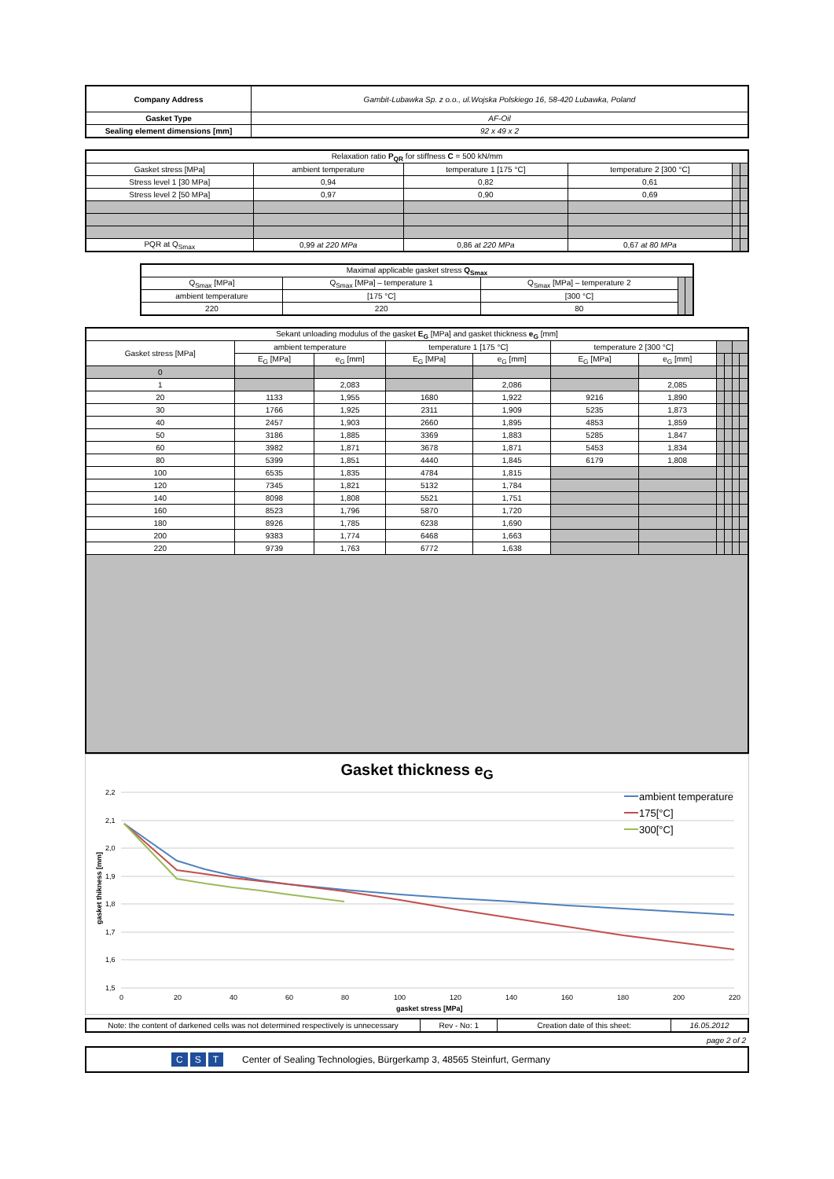| Company Address | Gambit-Lubawka Sp. z o.o., ul.Wojska Polskiego 16, 58-420 Lubawka, Poland |
| Gasket Type | AF-Oil |
| Sealing element dimensions [mm] | 92 x 49 x 2 |
| Relaxation ratio P<sub>QR</sub> for stiffness C = 500 kN/mm | | | | | |
| --- | --- | --- | --- | --- | --- |
| Gasket stress [MPa] | ambient temperature | temperature 1 [175 °C] | temperature 2 [300 °C] | | |
| Stress level 1 [30 MPa] | 0,94 | 0,82 | 0,61 | | |
| Stress level 2 [50 MPa] | 0,97 | 0,90 | 0,69 | | |
| PQR at Q<sub>Smax</sub> | 0,99 at 220 MPa | 0,86 at 220 MPa | 0,67 at 80 MPa | | |
| Maximal applicable gasket stress Q<sub>Smax</sub> | | | | |
| --- | --- | --- | --- | --- |
| Q<sub>Smax</sub> [MPa] | Q<sub>Smax</sub> [MPa] – temperature 1 | Q<sub>Smax</sub> [MPa] – temperature 2 | | |
| ambient temperature | [175 °C] | [300 °C] | | |
| 220 | 220 | 80 | | |
| Sekant unloading modulus of the gasket E<sub>G</sub> [MPa] and gasket thickness e<sub>G</sub> [mm] | | | | | | | | | | |
| --- | --- | --- | --- | --- | --- | --- | --- | --- | --- | --- |
| Gasket stress [MPa] | ambient temperature | | temperature 1 [175 °C] | | temperature 2 [300 °C] | | | | | |
| | E<sub>G</sub> [MPa] | e<sub>G</sub> [mm] | E<sub>G</sub> [MPa] | e<sub>G</sub> [mm] | E<sub>G</sub> [MPa] | e<sub>G</sub> [mm] | | | | |
| 0 | | | | | | | | | | |
| 1 | | 2,083 | | 2,086 | | 2,085 | | | | |
| 20 | 1133 | 1,955 | 1680 | 1,922 | 9216 | 1,890 | | | | |
| 30 | 1766 | 1,925 | 2311 | 1,909 | 5235 | 1,873 | | | | |
| 40 | 2457 | 1,903 | 2660 | 1,895 | 4853 | 1,859 | | | | |
| 50 | 3186 | 1,885 | 3369 | 1,883 | 5285 | 1,847 | | | | |
| 60 | 3982 | 1,871 | 3678 | 1,871 | 5453 | 1,834 | | | | |
| 80 | 5399 | 1,851 | 4440 | 1,845 | 6179 | 1,808 | | | | |
| 100 | 6535 | 1,835 | 4784 | 1,815 | | | | | | |
| 120 | 7345 | 1,821 | 5132 | 1,784 | | | | | | |
| 140 | 8098 | 1,808 | 5521 | 1,751 | | | | | | |
| 160 | 8523 | 1,796 | 5870 | 1,720 | | | | | | |
| 180 | 8926 | 1,785 | 6238 | 1,690 | | | | | | |
| 200 | 9383 | 1,774 | 6468 | 1,663 | | | | | | |
| 220 | 9739 | 1,763 | 6772 | 1,638 | | | | | | |
Gasket thickness e<sub>G</sub>
2,2
2,1
2,0
1,9
1,8
1,7
1,6
1,5
0
20
40
60
80
100
120
140
160
180
200
220
gasket stress [MPa]
gasket thikness [mm]
ambient temperature
175[°C]
300[°C]
| Note: the content of darkened cells was not determined respectively is unnecessary | Rev - No: 1 | Creation date of this sheet: | 16.05.2012 |
page 2 of 2
C S T Center of Sealing Technologies, Bürgerkamp 3, 48565 Steinfurt, Germany